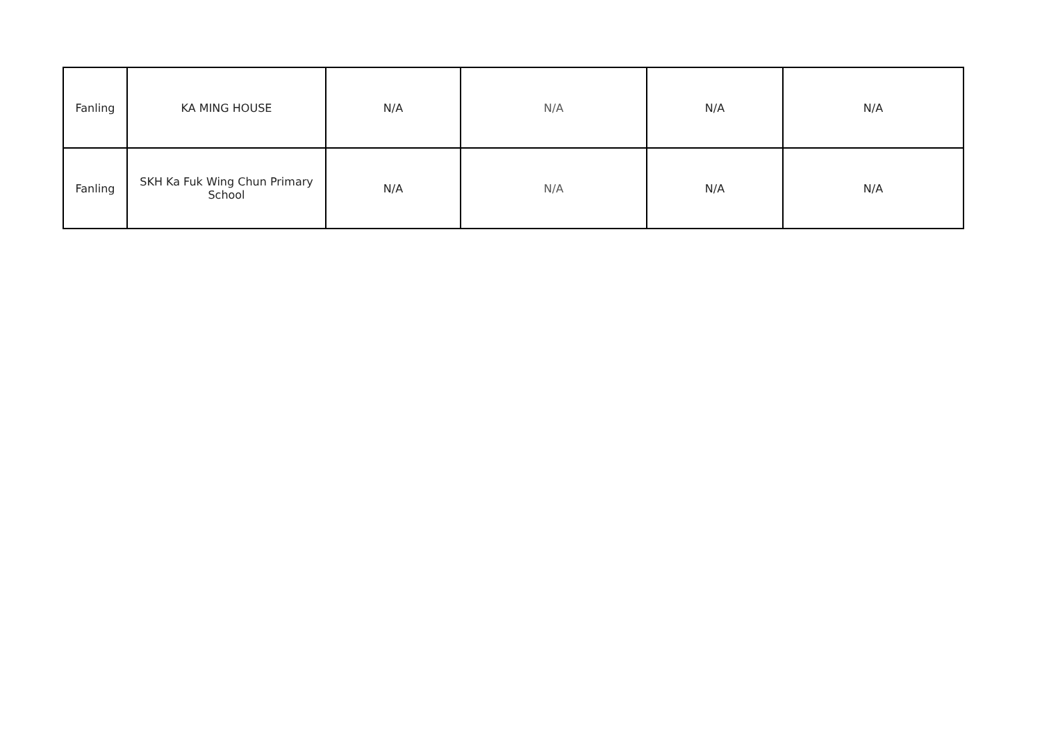| Fanling | KA MING HOUSE | N/A | N/A | N/A | N/A |
| Fanling | SKH Ka Fuk Wing Chun Primary School | N/A | N/A | N/A | N/A |